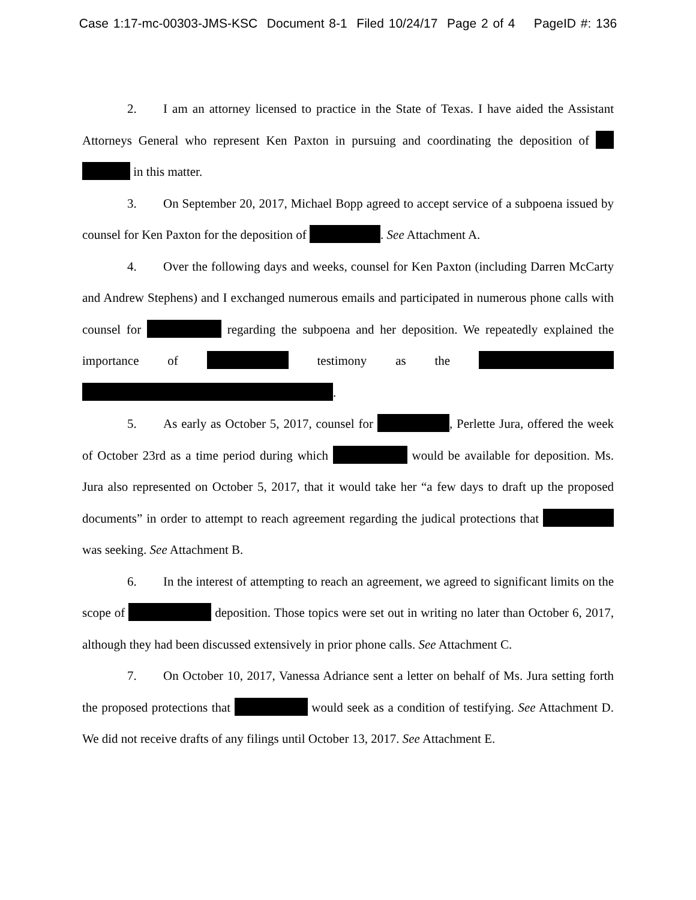Case 1:17-mc-00303-JMS-KSC Document 8-1 Filed 10/24/17 Page 2 of 4 PageID #: 136
2. I am an attorney licensed to practice in the State of Texas. I have aided the Assistant Attorneys General who represent Ken Paxton in pursuing and coordinating the deposition of in this matter.
3. On September 20, 2017, Michael Bopp agreed to accept service of a subpoena issued by counsel for Ken Paxton for the deposition of . See Attachment A.
4. Over the following days and weeks, counsel for Ken Paxton (including Darren McCarty and Andrew Stephens) and I exchanged numerous emails and participated in numerous phone calls with counsel for regarding the subpoena and her deposition. We repeatedly explained the importance of testimony as the .
5. As early as October 5, 2017, counsel for , Perlette Jura, offered the week of October 23rd as a time period during which would be available for deposition. Ms. Jura also represented on October 5, 2017, that it would take her “a few days to draft up the proposed documents” in order to attempt to reach agreement regarding the judical protections that was seeking. See Attachment B.
6. In the interest of attempting to reach an agreement, we agreed to significant limits on the scope of deposition. Those topics were set out in writing no later than October 6, 2017, although they had been discussed extensively in prior phone calls. See Attachment C.
7. On October 10, 2017, Vanessa Adriance sent a letter on behalf of Ms. Jura setting forth the proposed protections that would seek as a condition of testifying. See Attachment D. We did not receive drafts of any filings until October 13, 2017. See Attachment E.